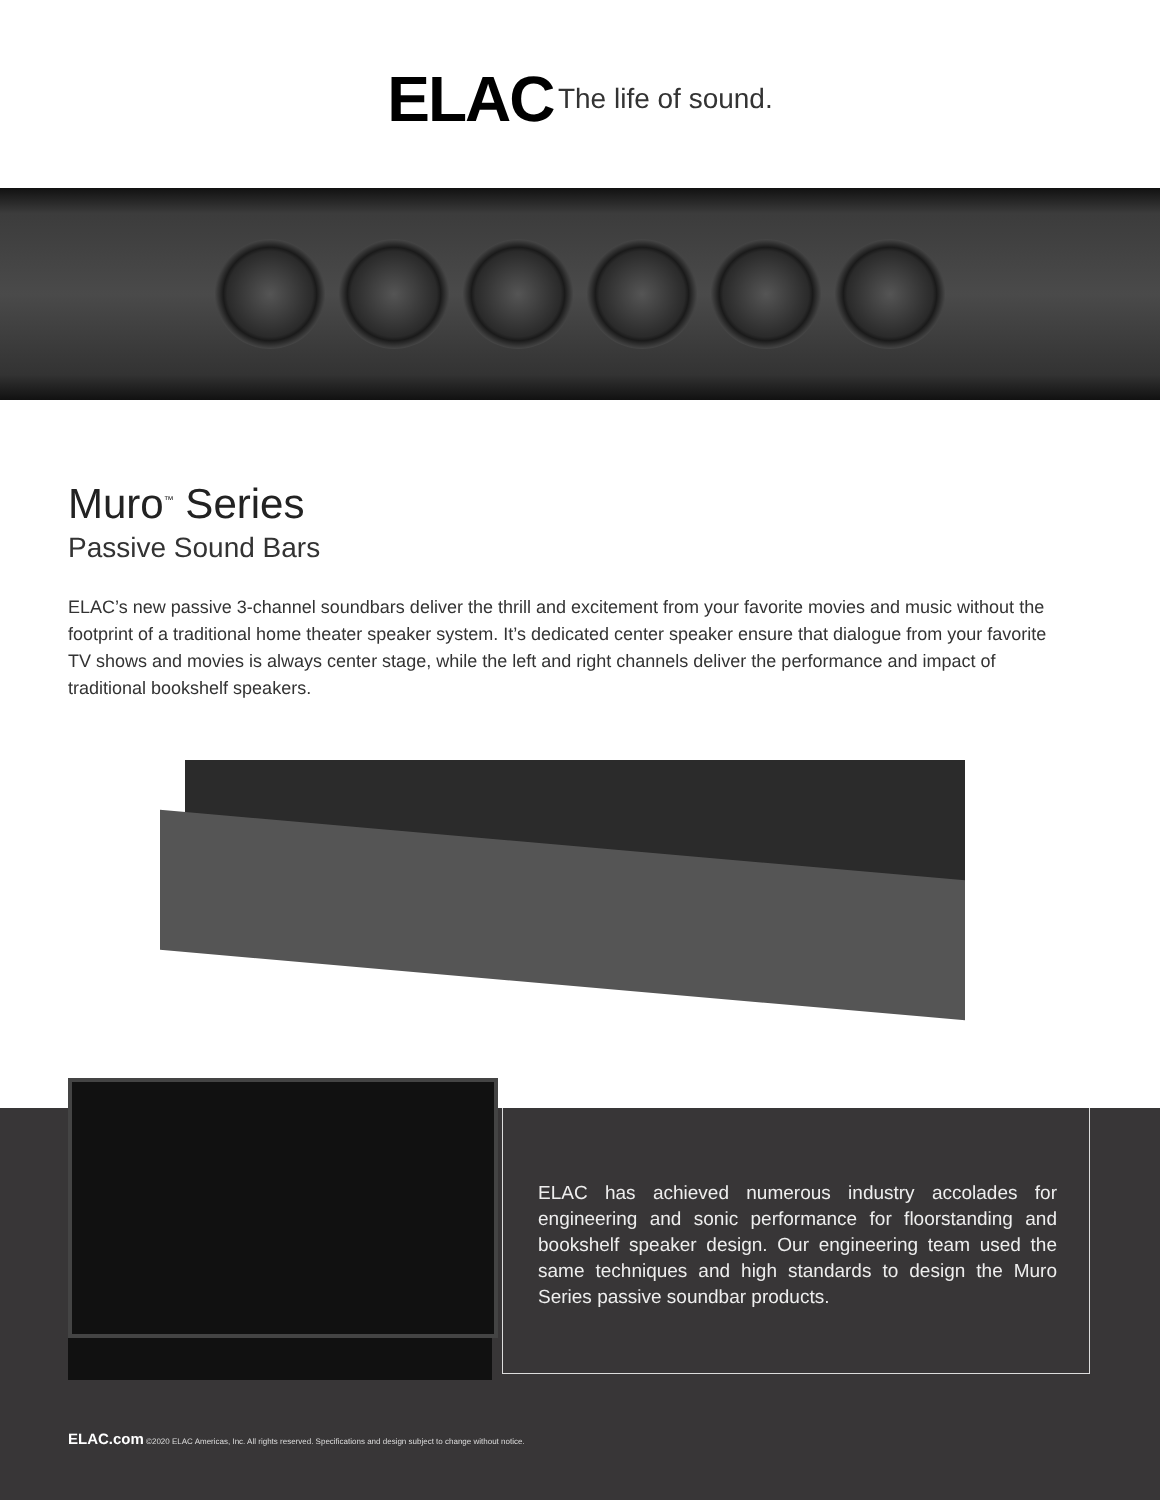ELAC The life of sound.
Muro<sup>™</sup> Series
Passive Sound Bars
ELAC’s new passive 3-channel soundbars deliver the thrill and excitement from your favorite movies and music without the footprint of a traditional home theater speaker system. It’s dedicated center speaker ensure that dialogue from your favorite TV shows and movies is always center stage, while the left and right channels deliver the performance and impact of traditional bookshelf speakers.
ELAC has achieved numerous industry accolades for engineering and sonic performance for floorstanding and bookshelf speaker design. Our engineering team used the same techniques and high standards to design the Muro Series passive soundbar products.
ELAC.com ©2020 ELAC Americas, Inc. All rights reserved. Specifications and design subject to change without notice.